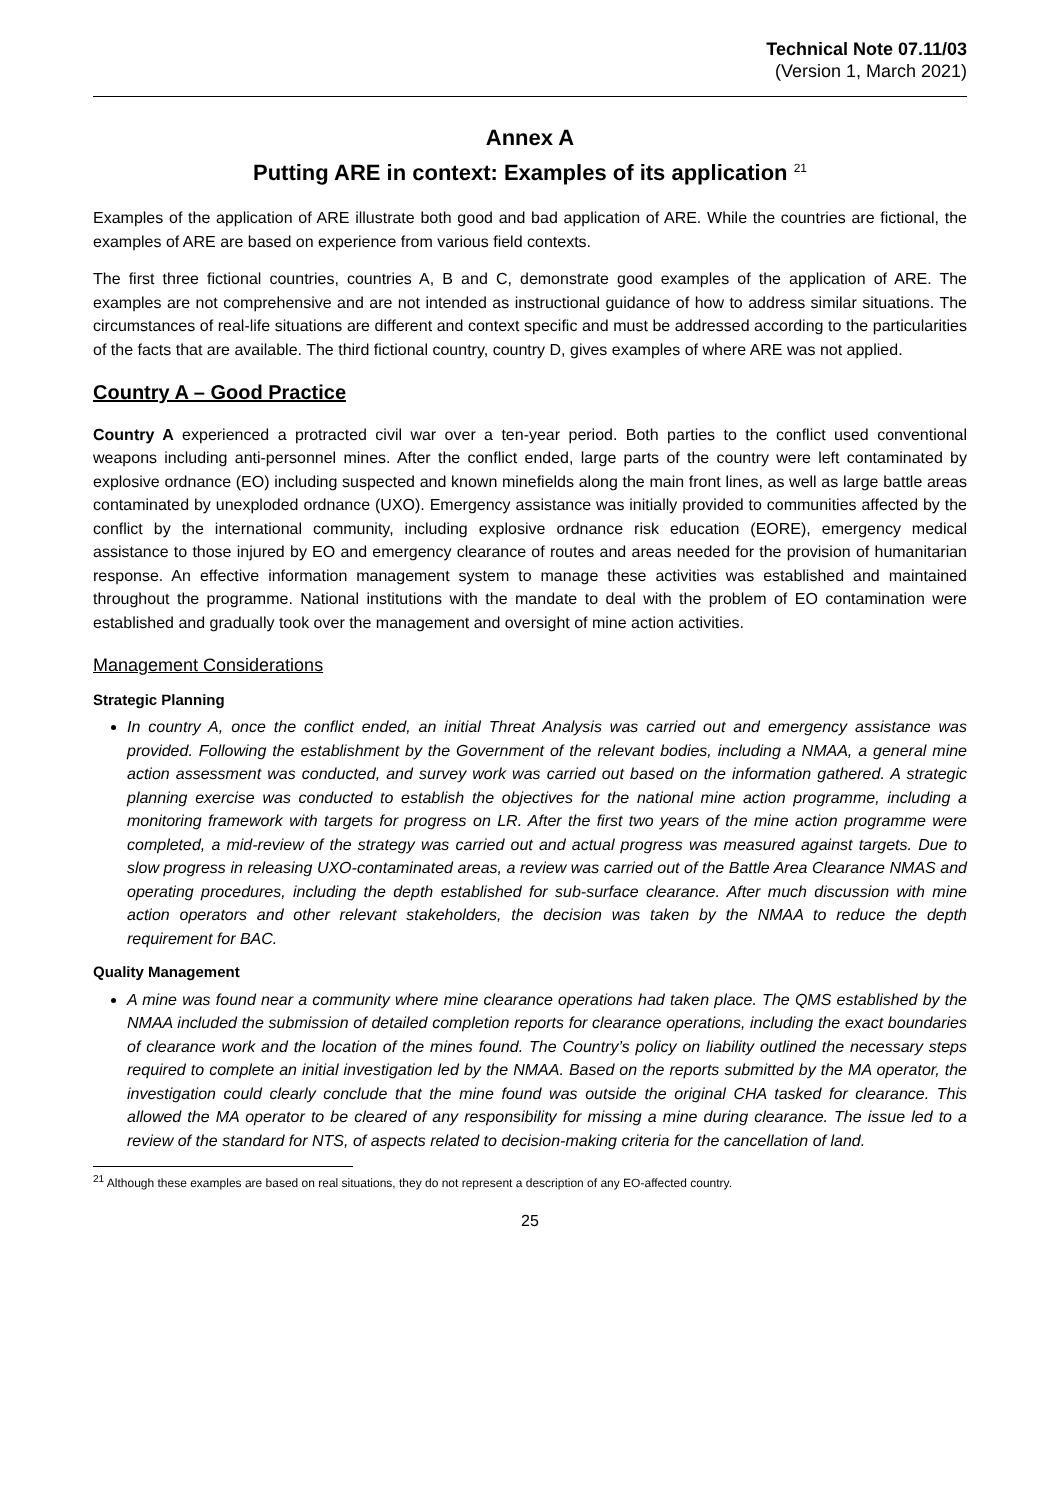Technical Note 07.11/03
(Version 1, March 2021)
Annex A
Putting ARE in context: Examples of its application <sup>21</sup>
Examples of the application of ARE illustrate both good and bad application of ARE. While the countries are fictional, the examples of ARE are based on experience from various field contexts.
The first three fictional countries, countries A, B and C, demonstrate good examples of the application of ARE. The examples are not comprehensive and are not intended as instructional guidance of how to address similar situations. The circumstances of real-life situations are different and context specific and must be addressed according to the particularities of the facts that are available. The third fictional country, country D, gives examples of where ARE was not applied.
Country A – Good Practice
Country A experienced a protracted civil war over a ten-year period. Both parties to the conflict used conventional weapons including anti-personnel mines. After the conflict ended, large parts of the country were left contaminated by explosive ordnance (EO) including suspected and known minefields along the main front lines, as well as large battle areas contaminated by unexploded ordnance (UXO). Emergency assistance was initially provided to communities affected by the conflict by the international community, including explosive ordnance risk education (EORE), emergency medical assistance to those injured by EO and emergency clearance of routes and areas needed for the provision of humanitarian response. An effective information management system to manage these activities was established and maintained throughout the programme. National institutions with the mandate to deal with the problem of EO contamination were established and gradually took over the management and oversight of mine action activities.
Management Considerations
Strategic Planning
In country A, once the conflict ended, an initial Threat Analysis was carried out and emergency assistance was provided. Following the establishment by the Government of the relevant bodies, including a NMAA, a general mine action assessment was conducted, and survey work was carried out based on the information gathered. A strategic planning exercise was conducted to establish the objectives for the national mine action programme, including a monitoring framework with targets for progress on LR. After the first two years of the mine action programme were completed, a mid-review of the strategy was carried out and actual progress was measured against targets. Due to slow progress in releasing UXO-contaminated areas, a review was carried out of the Battle Area Clearance NMAS and operating procedures, including the depth established for sub-surface clearance. After much discussion with mine action operators and other relevant stakeholders, the decision was taken by the NMAA to reduce the depth requirement for BAC.
Quality Management
A mine was found near a community where mine clearance operations had taken place. The QMS established by the NMAA included the submission of detailed completion reports for clearance operations, including the exact boundaries of clearance work and the location of the mines found. The Country’s policy on liability outlined the necessary steps required to complete an initial investigation led by the NMAA. Based on the reports submitted by the MA operator, the investigation could clearly conclude that the mine found was outside the original CHA tasked for clearance. This allowed the MA operator to be cleared of any responsibility for missing a mine during clearance. The issue led to a review of the standard for NTS, of aspects related to decision-making criteria for the cancellation of land.
<sup>21</sup> Although these examples are based on real situations, they do not represent a description of any EO-affected country.
25